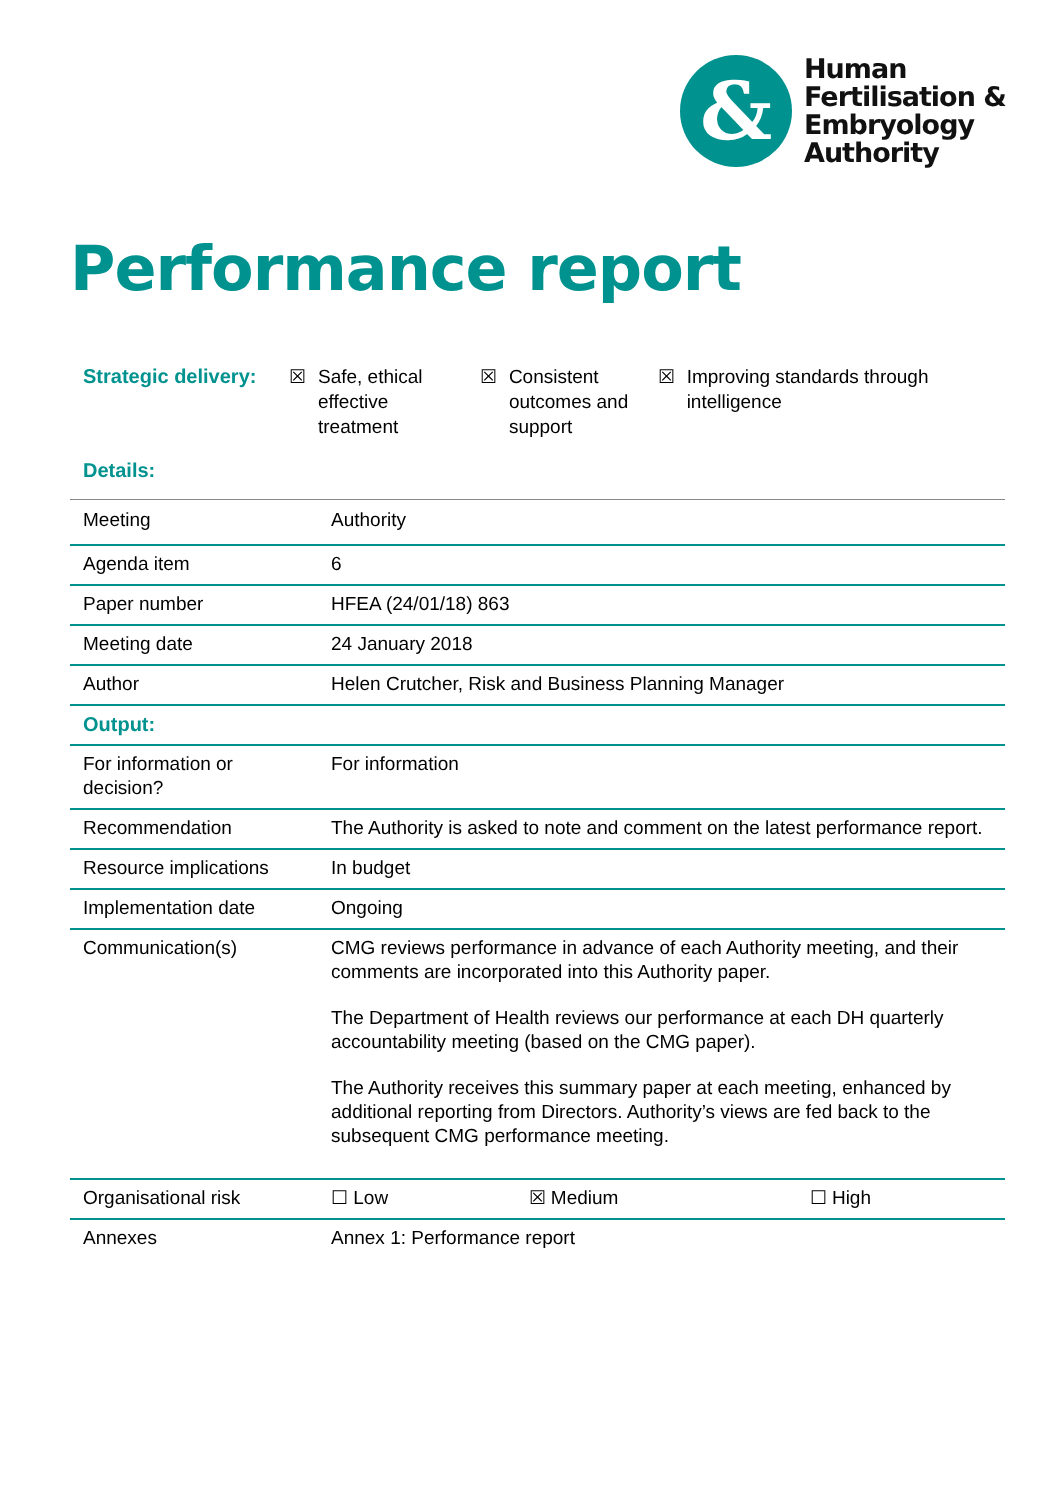&
Human
Fertilisation &
Embryology
Authority
Performance report
Strategic delivery: ☒ Safe, ethical effective treatment
☒ Consistent outcomes and support
☒ Improving standards through intelligence
Details:
| Meeting | Authority | | |
| Agenda item | 6 | | |
| Paper number | HFEA (24/01/18) 863 | | |
| Meeting date | 24 January 2018 | | |
| Author | Helen Crutcher, Risk and Business Planning Manager | | |
| Output: | | | |
| For information or decision? | For information | | |
| Recommendation | The Authority is asked to note and comment on the latest performance report. | | |
| Resource implications | In budget | | |
| Implementation date | Ongoing | | |
| Communication(s) | CMG reviews performance in advance of each Authority meeting, and their comments are incorporated into this Authority paper. The Department of Health reviews our performance at each DH quarterly accountability meeting (based on the CMG paper). The Authority receives this summary paper at each meeting, enhanced by additional reporting from Directors. Authority’s views are fed back to the subsequent CMG performance meeting. | | |
| Organisational risk | ☐ Low | ☒ Medium | ☐ High |
| Annexes | Annex 1: Performance report | | |